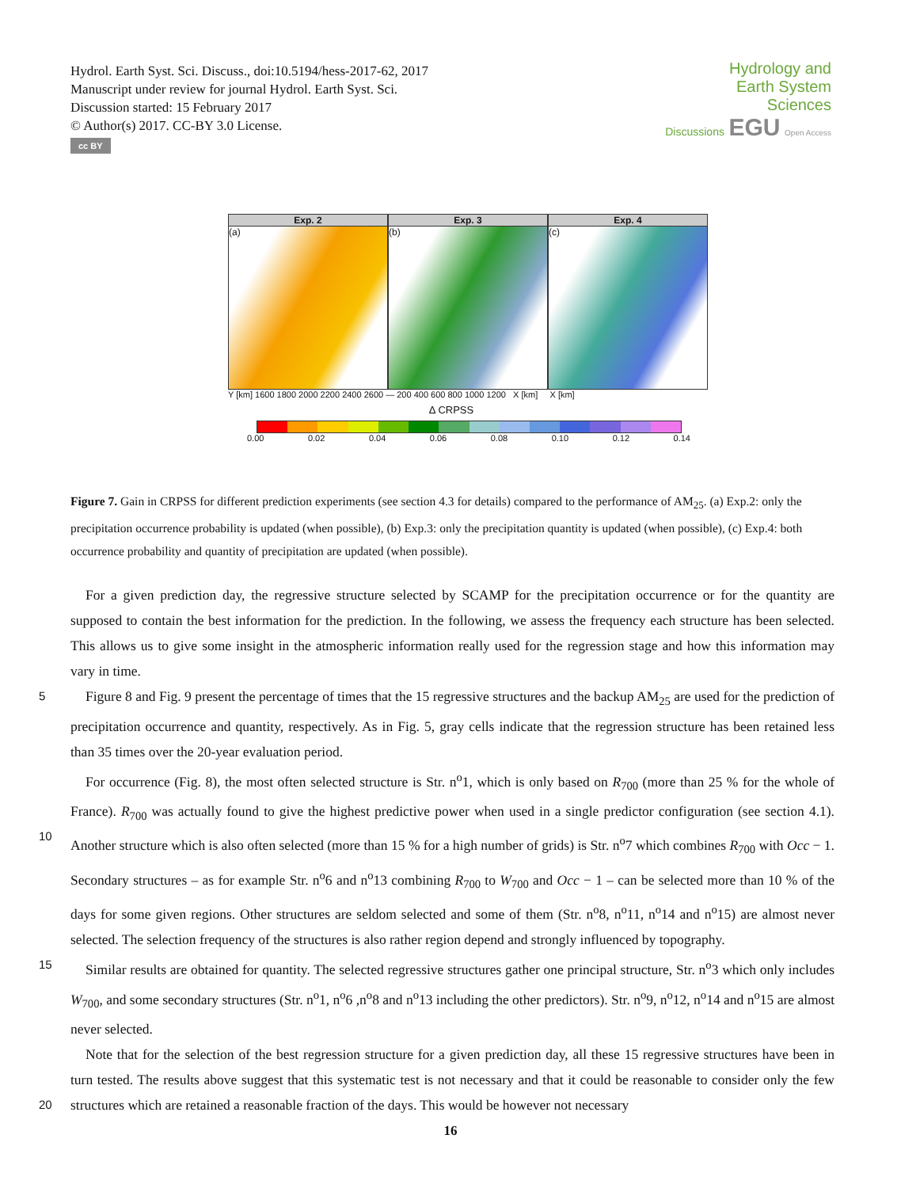Hydrol. Earth Syst. Sci. Discuss., doi:10.5194/hess-2017-62, 2017
Manuscript under review for journal Hydrol. Earth Syst. Sci.
Discussion started: 15 February 2017
© Author(s) 2017. CC-BY 3.0 License.
cc BY
Hydrology and
Earth System
Sciences
Discussions EGU Open Access
Exp. 2
(a)
Exp. 3
(b)
Exp. 4
(c)
Y [km] 1600 1800 2000 2200 2400 2600 — 200 400 600 800 1000 1200 X [km] X [km]
Δ CRPSS
0.00 0.02 0.04 0.06 0.08 0.10 0.12 0.14
Figure 7. Gain in CRPSS for different prediction experiments (see section 4.3 for details) compared to the performance of AM<sub>25</sub>. (a) Exp.2: only the precipitation occurrence probability is updated (when possible), (b) Exp.3: only the precipitation quantity is updated (when possible), (c) Exp.4: both occurrence probability and quantity of precipitation are updated (when possible).
For a given prediction day, the regressive structure selected by SCAMP for the precipitation occurrence or for the quantity are supposed to contain the best information for the prediction. In the following, we assess the frequency each structure has been selected. This allows us to give some insight in the atmospheric information really used for the regression stage and how this information may vary in time.
5 Figure 8 and Fig. 9 present the percentage of times that the 15 regressive structures and the backup AM<sub>25</sub> are used for the prediction of precipitation occurrence and quantity, respectively. As in Fig. 5, gray cells indicate that the regression structure has been retained less than 35 times over the 20-year evaluation period.
For occurrence (Fig. 8), the most often selected structure is Str. n<sup>o</sup>1, which is only based on R<sub>700</sub> (more than 25 % for the whole of France). R<sub>700</sub> was actually found to give the highest predictive power when used in a single predictor configuration 10 (see section 4.1). Another structure which is also often selected (more than 15 % for a high number of grids) is Str. n<sup>o</sup>7 which combines R<sub>700</sub> with Occ − 1. Secondary structures – as for example Str. n<sup>o</sup>6 and n<sup>o</sup>13 combining R<sub>700</sub> to W<sub>700</sub> and Occ − 1 – can be selected more than 10 % of the days for some given regions. Other structures are seldom selected and some of them (Str. n<sup>o</sup>8, n<sup>o</sup>11, n<sup>o</sup>14 and n<sup>o</sup>15) are almost never selected. The selection frequency of the structures is also rather region depend and strongly influenced by topography.
15 Similar results are obtained for quantity. The selected regressive structures gather one principal structure, Str. n<sup>o</sup>3 which only includes W<sub>700</sub>, and some secondary structures (Str. n<sup>o</sup>1, n<sup>o</sup>6 ,n<sup>o</sup>8 and n<sup>o</sup>13 including the other predictors). Str. n<sup>o</sup>9, n<sup>o</sup>12, n<sup>o</sup>14 and n<sup>o</sup>15 are almost never selected.
Note that for the selection of the best regression structure for a given prediction day, all these 15 regressive structures have been in turn tested. The results above suggest that this systematic test is not necessary and that it could be reasonable to
20
consider only the few structures which are retained a reasonable fraction of the days. This would be however not necessary
16